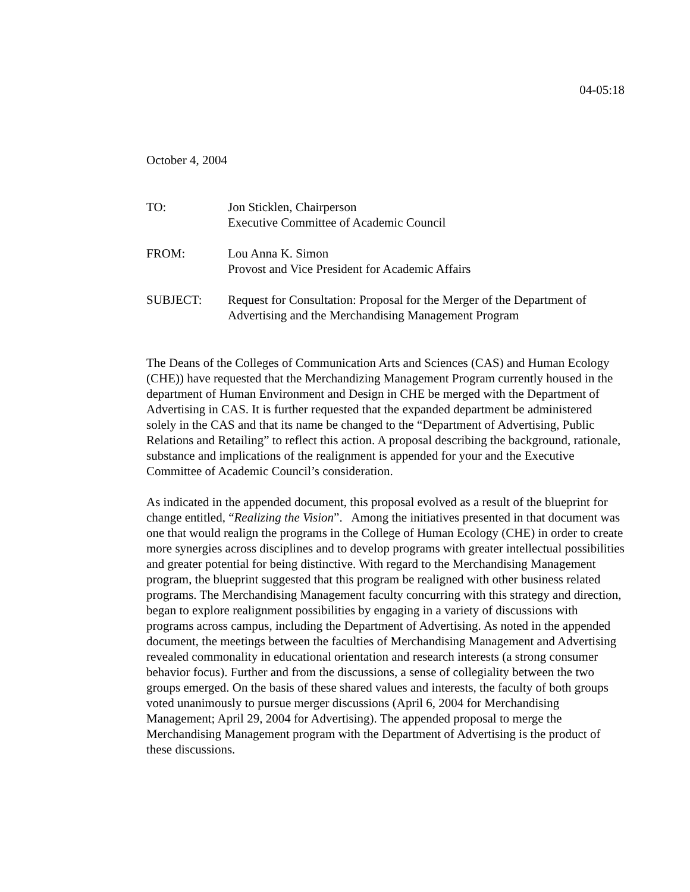04-05:18
October 4, 2004
| TO: | Jon Sticklen, Chairperson Executive Committee of Academic Council |
| FROM: | Lou Anna K. Simon Provost and Vice President for Academic Affairs |
| SUBJECT: | Request for Consultation: Proposal for the Merger of the Department of Advertising and the Merchandising Management Program |
The Deans of the Colleges of Communication Arts and Sciences (CAS) and Human Ecology (CHE)) have requested that the Merchandizing Management Program currently housed in the department of Human Environment and Design in CHE be merged with the Department of Advertising in CAS. It is further requested that the expanded department be administered solely in the CAS and that its name be changed to the “Department of Advertising, Public Relations and Retailing” to reflect this action. A proposal describing the background, rationale, substance and implications of the realignment is appended for your and the Executive Committee of Academic Council’s consideration.
As indicated in the appended document, this proposal evolved as a result of the blueprint for change entitled, “Realizing the Vision”. Among the initiatives presented in that document was one that would realign the programs in the College of Human Ecology (CHE) in order to create more synergies across disciplines and to develop programs with greater intellectual possibilities and greater potential for being distinctive. With regard to the Merchandising Management program, the blueprint suggested that this program be realigned with other business related programs. The Merchandising Management faculty concurring with this strategy and direction, began to explore realignment possibilities by engaging in a variety of discussions with programs across campus, including the Department of Advertising. As noted in the appended document, the meetings between the faculties of Merchandising Management and Advertising revealed commonality in educational orientation and research interests (a strong consumer behavior focus). Further and from the discussions, a sense of collegiality between the two groups emerged. On the basis of these shared values and interests, the faculty of both groups voted unanimously to pursue merger discussions (April 6, 2004 for Merchandising Management; April 29, 2004 for Advertising). The appended proposal to merge the Merchandising Management program with the Department of Advertising is the product of these discussions.